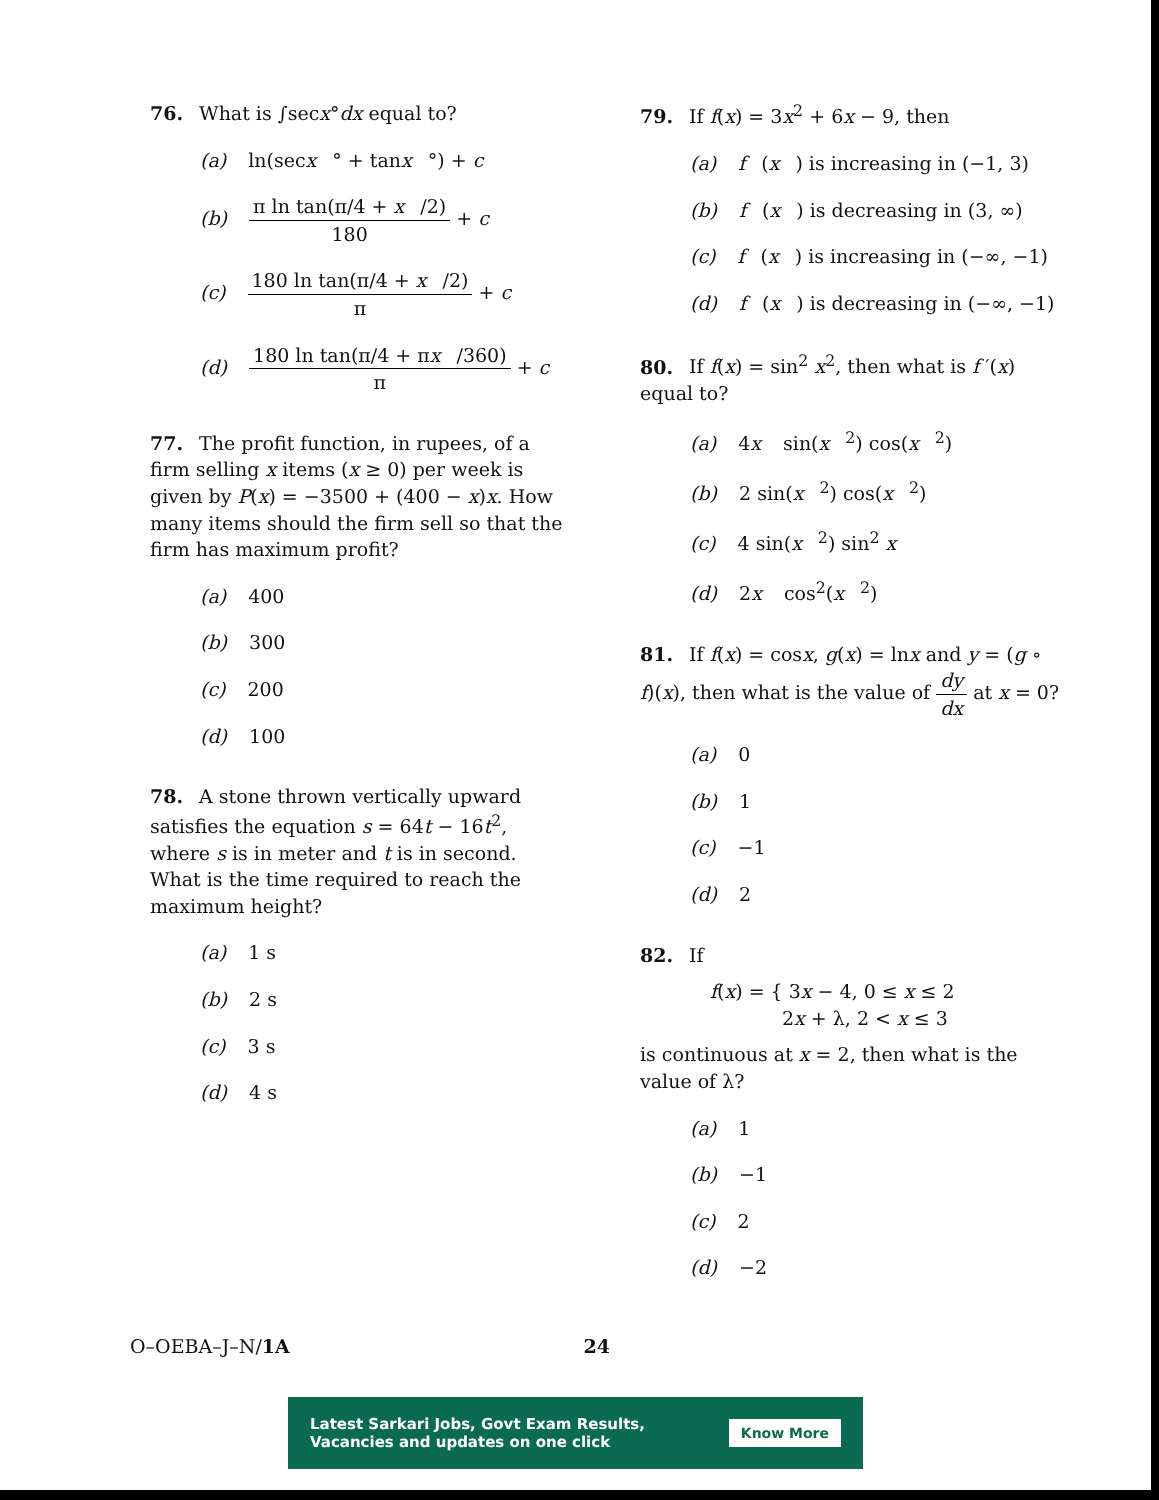76. What is ∫secx°dx equal to?
(a) ln(secx ° + tanx °) + c
(b) π ln tan(π/4 + x /2) 180 + c
(c) 180 ln tan(π/4 + x /2) π + c
(d) 180 ln tan(π/4 + πx /360) π + c
77. The profit function, in rupees, of a firm selling x items (x ≥ 0) per week is given by P(x) = −3500 + (400 − x)x. How many items should the firm sell so that the firm has maximum profit?
(a) 400
(b) 300
(c) 200
(d) 100
78. A stone thrown vertically upward satisfies the equation s = 64t − 16t<sup>2</sup>, where s is in meter and t is in second. What is the time required to reach the maximum height?
(a) 1 s
(b) 2 s
(c) 3 s
(d) 4 s
79. If f(x) = 3x<sup>2</sup> + 6x − 9, then
(a) f (x) is increasing in (−1, 3)
(b) f (x) is decreasing in (3, ∞)
(c) f (x) is increasing in (−∞, −1)
(d) f (x) is decreasing in (−∞, −1)
80. If f(x) = sin<sup>2</sup> x<sup>2</sup>, then what is f ′(x) equal to?
(a) 4x sin(x<sup>2</sup>) cos(x<sup>2</sup>)
(b) 2 sin(x<sup>2</sup>) cos(x<sup>2</sup>)
(c) 4 sin(x<sup>2</sup>) sin<sup>2</sup> x
(d) 2x cos<sup>2</sup>(x<sup>2</sup>)
81. If f(x) = cosx, g(x) = lnx and y = (g ∘ f)(x), then what is the value of dy dx at x = 0?
(a) 0
(b) 1
(c) −1
(d) 2
82. If
f(x) = { 3x − 4, 0 ≤ x ≤ 2
2x + λ, 2 < x ≤ 3
is continuous at x = 2, then what is the value of λ?
(a) 1
(b) −1
(c) 2
(d) −2
O–OEBA–J–N/1A 24
Latest Sarkari Jobs, Govt Exam Results,
Vacancies and updates on one click Know More